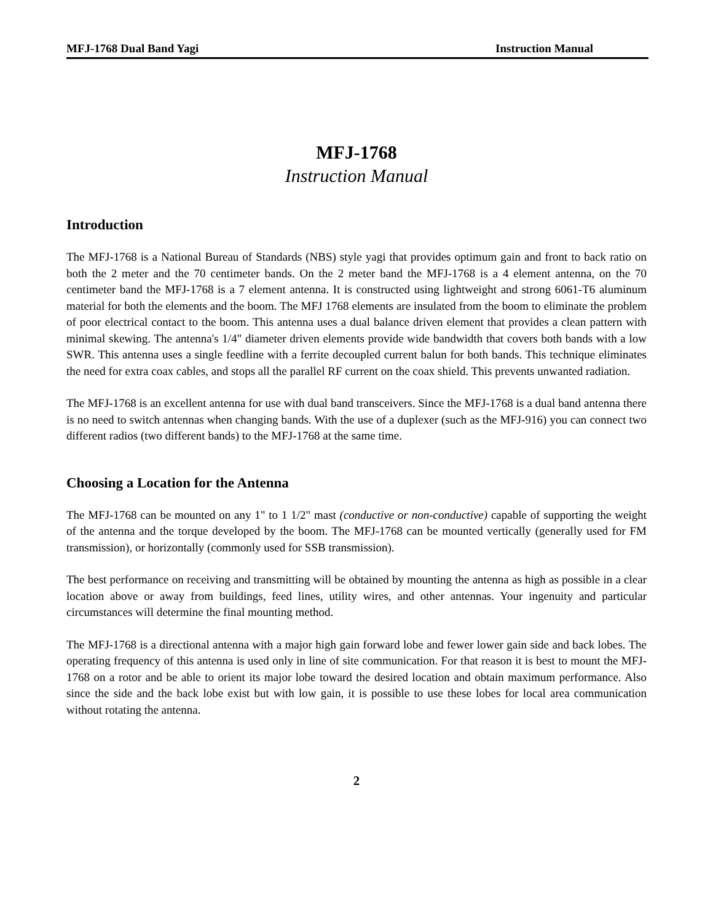MFJ-1768 Dual Band Yagi Instruction Manual
MFJ-1768
Instruction Manual
Introduction
The MFJ-1768 is a National Bureau of Standards (NBS) style yagi that provides optimum gain and front to back ratio on both the 2 meter and the 70 centimeter bands. On the 2 meter band the MFJ-1768 is a 4 element antenna, on the 70 centimeter band the MFJ-1768 is a 7 element antenna. It is constructed using lightweight and strong 6061-T6 aluminum material for both the elements and the boom. The MFJ 1768 elements are insulated from the boom to eliminate the problem of poor electrical contact to the boom. This antenna uses a dual balance driven element that provides a clean pattern with minimal skewing. The antenna's 1/4" diameter driven elements provide wide bandwidth that covers both bands with a low SWR. This antenna uses a single feedline with a ferrite decoupled current balun for both bands. This technique eliminates the need for extra coax cables, and stops all the parallel RF current on the coax shield. This prevents unwanted radiation.
The MFJ-1768 is an excellent antenna for use with dual band transceivers. Since the MFJ-1768 is a dual band antenna there is no need to switch antennas when changing bands. With the use of a duplexer (such as the MFJ-916) you can connect two different radios (two different bands) to the MFJ-1768 at the same time.
Choosing a Location for the Antenna
The MFJ-1768 can be mounted on any 1" to 1 1/2" mast (conductive or non-conductive) capable of supporting the weight of the antenna and the torque developed by the boom. The MFJ-1768 can be mounted vertically (generally used for FM transmission), or horizontally (commonly used for SSB transmission).
The best performance on receiving and transmitting will be obtained by mounting the antenna as high as possible in a clear location above or away from buildings, feed lines, utility wires, and other antennas. Your ingenuity and particular circumstances will determine the final mounting method.
The MFJ-1768 is a directional antenna with a major high gain forward lobe and fewer lower gain side and back lobes. The operating frequency of this antenna is used only in line of site communication. For that reason it is best to mount the MFJ-1768 on a rotor and be able to orient its major lobe toward the desired location and obtain maximum performance. Also since the side and the back lobe exist but with low gain, it is possible to use these lobes for local area communication without rotating the antenna.
2